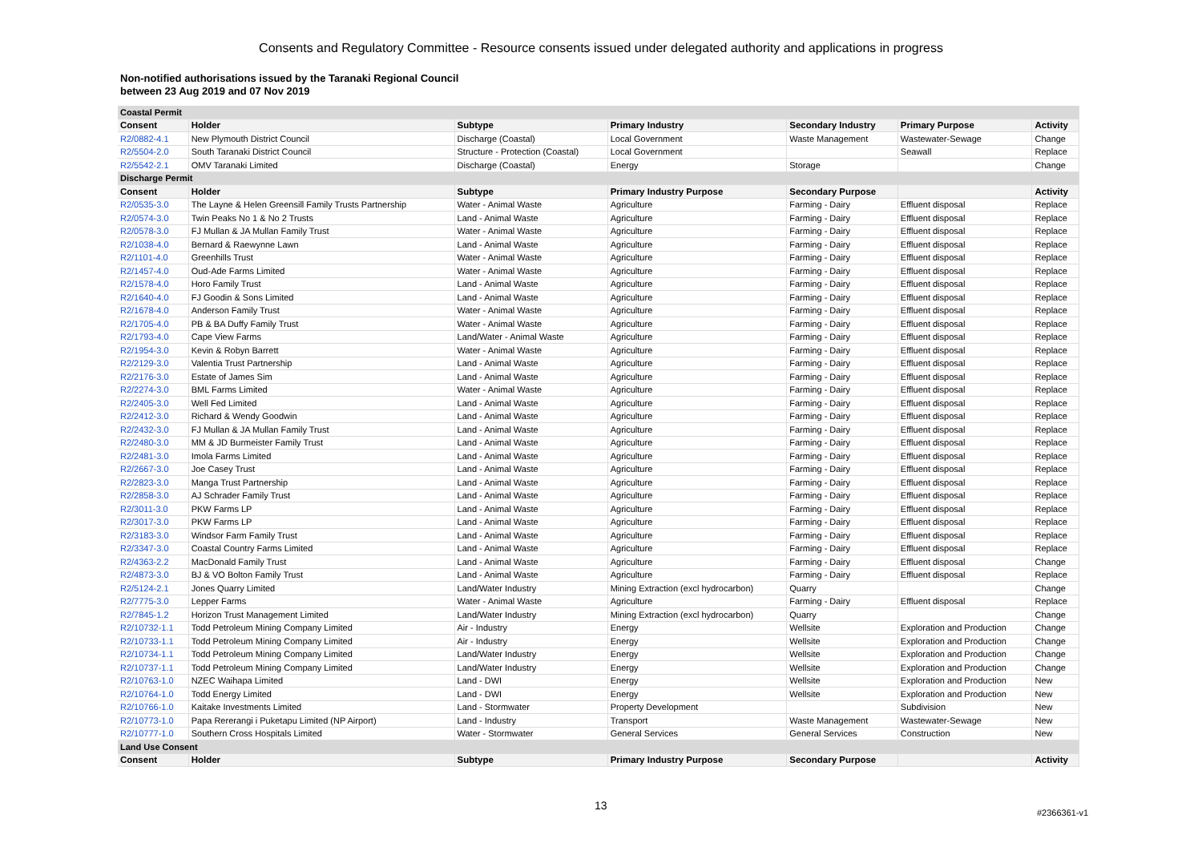Consents and Regulatory Committee - Resource consents issued under delegated authority and applications in progress
Non-notified authorisations issued by the Taranaki Regional Council
between 23 Aug 2019 and 07 Nov 2019
| Coastal Permit | | | | | | |
| Consent | Holder | Subtype | Primary Industry | Secondary Industry | Primary Purpose | Activity |
| R2/0882-4.1 | New Plymouth District Council | Discharge (Coastal) | Local Government | Waste Management | Wastewater-Sewage | Change |
| R2/5504-2.0 | South Taranaki District Council | Structure - Protection (Coastal) | Local Government | | Seawall | Replace |
| R2/5542-2.1 | OMV Taranaki Limited | Discharge (Coastal) | Energy | Storage | | Change |
| Discharge Permit | | | | | | |
| Consent | Holder | Subtype | Primary Industry Purpose | Secondary Purpose | | Activity |
| R2/0535-3.0 | The Layne & Helen Greensill Family Trusts Partnership | Water - Animal Waste | Agriculture | Farming - Dairy | Effluent disposal | Replace |
| R2/0574-3.0 | Twin Peaks No 1 & No 2 Trusts | Land - Animal Waste | Agriculture | Farming - Dairy | Effluent disposal | Replace |
| R2/0578-3.0 | FJ Mullan & JA Mullan Family Trust | Water - Animal Waste | Agriculture | Farming - Dairy | Effluent disposal | Replace |
| R2/1038-4.0 | Bernard & Raewynne Lawn | Land - Animal Waste | Agriculture | Farming - Dairy | Effluent disposal | Replace |
| R2/1101-4.0 | Greenhills Trust | Water - Animal Waste | Agriculture | Farming - Dairy | Effluent disposal | Replace |
| R2/1457-4.0 | Oud-Ade Farms Limited | Water - Animal Waste | Agriculture | Farming - Dairy | Effluent disposal | Replace |
| R2/1578-4.0 | Horo Family Trust | Land - Animal Waste | Agriculture | Farming - Dairy | Effluent disposal | Replace |
| R2/1640-4.0 | FJ Goodin & Sons Limited | Land - Animal Waste | Agriculture | Farming - Dairy | Effluent disposal | Replace |
| R2/1678-4.0 | Anderson Family Trust | Water - Animal Waste | Agriculture | Farming - Dairy | Effluent disposal | Replace |
| R2/1705-4.0 | PB & BA Duffy Family Trust | Water - Animal Waste | Agriculture | Farming - Dairy | Effluent disposal | Replace |
| R2/1793-4.0 | Cape View Farms | Land/Water - Animal Waste | Agriculture | Farming - Dairy | Effluent disposal | Replace |
| R2/1954-3.0 | Kevin & Robyn Barrett | Water - Animal Waste | Agriculture | Farming - Dairy | Effluent disposal | Replace |
| R2/2129-3.0 | Valentia Trust Partnership | Land - Animal Waste | Agriculture | Farming - Dairy | Effluent disposal | Replace |
| R2/2176-3.0 | Estate of James Sim | Land - Animal Waste | Agriculture | Farming - Dairy | Effluent disposal | Replace |
| R2/2274-3.0 | BML Farms Limited | Water - Animal Waste | Agriculture | Farming - Dairy | Effluent disposal | Replace |
| R2/2405-3.0 | Well Fed Limited | Land - Animal Waste | Agriculture | Farming - Dairy | Effluent disposal | Replace |
| R2/2412-3.0 | Richard & Wendy Goodwin | Land - Animal Waste | Agriculture | Farming - Dairy | Effluent disposal | Replace |
| R2/2432-3.0 | FJ Mullan & JA Mullan Family Trust | Land - Animal Waste | Agriculture | Farming - Dairy | Effluent disposal | Replace |
| R2/2480-3.0 | MM & JD Burmeister Family Trust | Land - Animal Waste | Agriculture | Farming - Dairy | Effluent disposal | Replace |
| R2/2481-3.0 | Imola Farms Limited | Land - Animal Waste | Agriculture | Farming - Dairy | Effluent disposal | Replace |
| R2/2667-3.0 | Joe Casey Trust | Land - Animal Waste | Agriculture | Farming - Dairy | Effluent disposal | Replace |
| R2/2823-3.0 | Manga Trust Partnership | Land - Animal Waste | Agriculture | Farming - Dairy | Effluent disposal | Replace |
| R2/2858-3.0 | AJ Schrader Family Trust | Land - Animal Waste | Agriculture | Farming - Dairy | Effluent disposal | Replace |
| R2/3011-3.0 | PKW Farms LP | Land - Animal Waste | Agriculture | Farming - Dairy | Effluent disposal | Replace |
| R2/3017-3.0 | PKW Farms LP | Land - Animal Waste | Agriculture | Farming - Dairy | Effluent disposal | Replace |
| R2/3183-3.0 | Windsor Farm Family Trust | Land - Animal Waste | Agriculture | Farming - Dairy | Effluent disposal | Replace |
| R2/3347-3.0 | Coastal Country Farms Limited | Land - Animal Waste | Agriculture | Farming - Dairy | Effluent disposal | Replace |
| R2/4363-2.2 | MacDonald Family Trust | Land - Animal Waste | Agriculture | Farming - Dairy | Effluent disposal | Change |
| R2/4873-3.0 | BJ & VO Bolton Family Trust | Land - Animal Waste | Agriculture | Farming - Dairy | Effluent disposal | Replace |
| R2/5124-2.1 | Jones Quarry Limited | Land/Water Industry | Mining Extraction (excl hydrocarbon) | Quarry | | Change |
| R2/7775-3.0 | Lepper Farms | Water - Animal Waste | Agriculture | Farming - Dairy | Effluent disposal | Replace |
| R2/7845-1.2 | Horizon Trust Management Limited | Land/Water Industry | Mining Extraction (excl hydrocarbon) | Quarry | | Change |
| R2/10732-1.1 | Todd Petroleum Mining Company Limited | Air - Industry | Energy | Wellsite | Exploration and Production | Change |
| R2/10733-1.1 | Todd Petroleum Mining Company Limited | Air - Industry | Energy | Wellsite | Exploration and Production | Change |
| R2/10734-1.1 | Todd Petroleum Mining Company Limited | Land/Water Industry | Energy | Wellsite | Exploration and Production | Change |
| R2/10737-1.1 | Todd Petroleum Mining Company Limited | Land/Water Industry | Energy | Wellsite | Exploration and Production | Change |
| R2/10763-1.0 | NZEC Waihapa Limited | Land - DWI | Energy | Wellsite | Exploration and Production | New |
| R2/10764-1.0 | Todd Energy Limited | Land - DWI | Energy | Wellsite | Exploration and Production | New |
| R2/10766-1.0 | Kaitake Investments Limited | Land - Stormwater | Property Development | | Subdivision | New |
| R2/10773-1.0 | Papa Rererangi i Puketapu Limited (NP Airport) | Land - Industry | Transport | Waste Management | Wastewater-Sewage | New |
| R2/10777-1.0 | Southern Cross Hospitals Limited | Water - Stormwater | General Services | General Services | Construction | New |
| Land Use Consent | | | | | | |
| Consent | Holder | Subtype | Primary Industry Purpose | Secondary Purpose | | Activity |
13
#2366361-v1